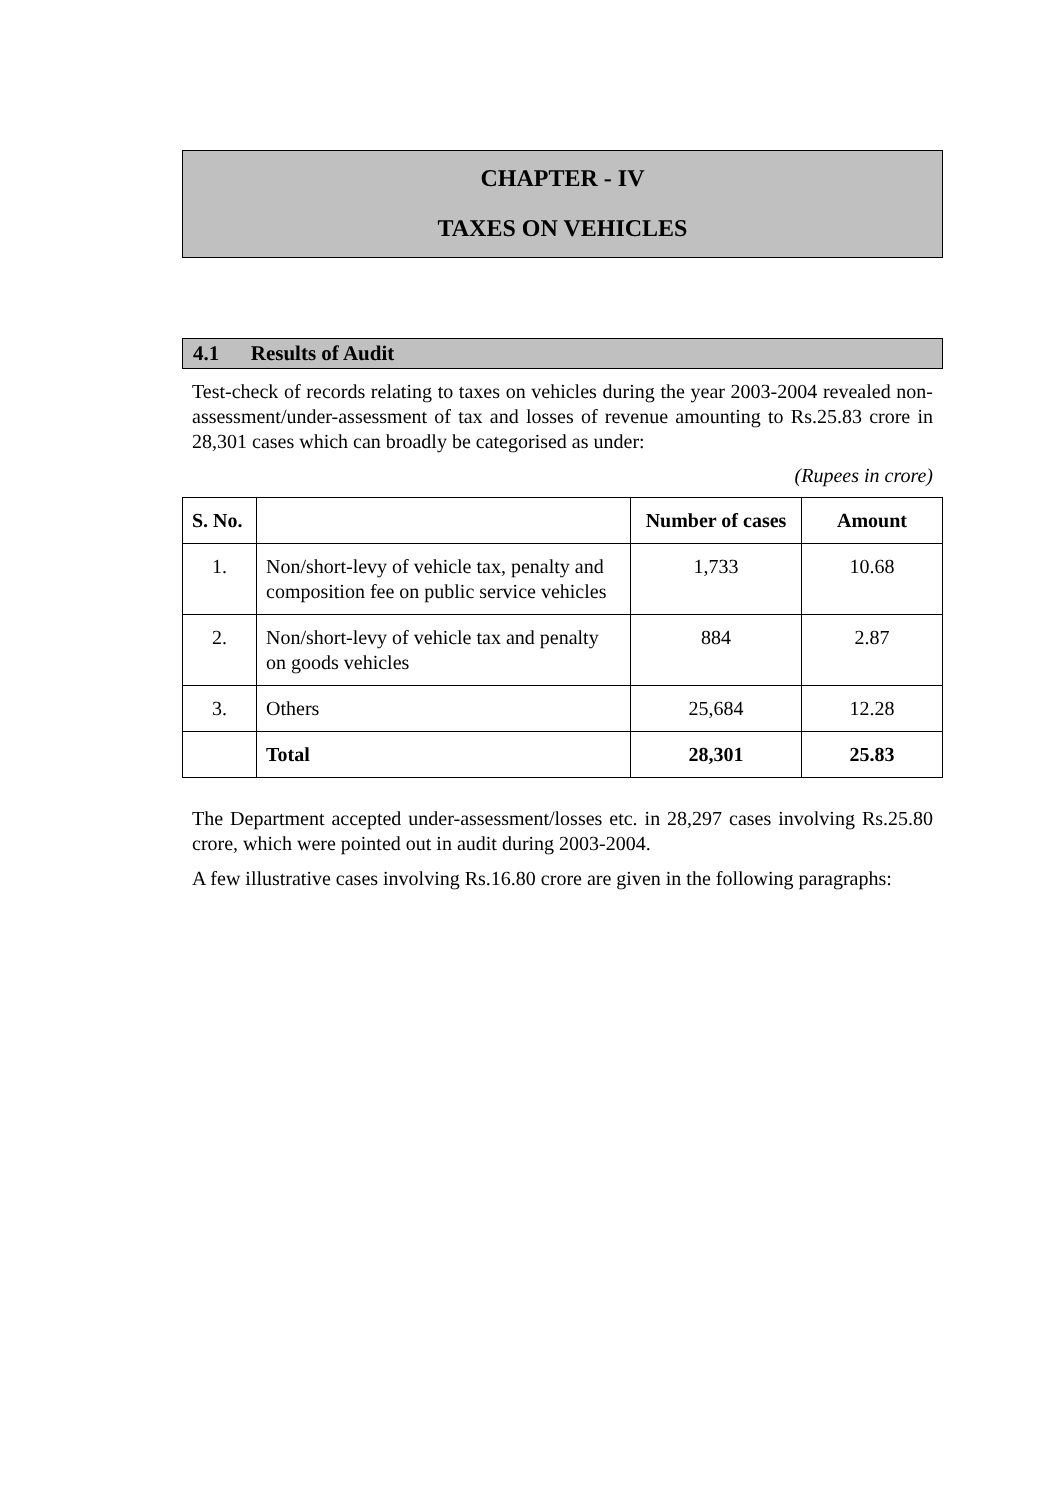CHAPTER - IV
TAXES ON VEHICLES
4.1 Results of Audit
Test-check of records relating to taxes on vehicles during the year 2003-2004 revealed non-assessment/under-assessment of tax and losses of revenue amounting to Rs.25.83 crore in 28,301 cases which can broadly be categorised as under:
(Rupees in crore)
| S. No. | | Number of cases | Amount |
| --- | --- | --- | --- |
| 1. | Non/short-levy of vehicle tax, penalty and composition fee on public service vehicles | 1,733 | 10.68 |
| 2. | Non/short-levy of vehicle tax and penalty on goods vehicles | 884 | 2.87 |
| 3. | Others | 25,684 | 12.28 |
| | Total | 28,301 | 25.83 |
The Department accepted under-assessment/losses etc. in 28,297 cases involving Rs.25.80 crore, which were pointed out in audit during 2003-2004.
A few illustrative cases involving Rs.16.80 crore are given in the following paragraphs: